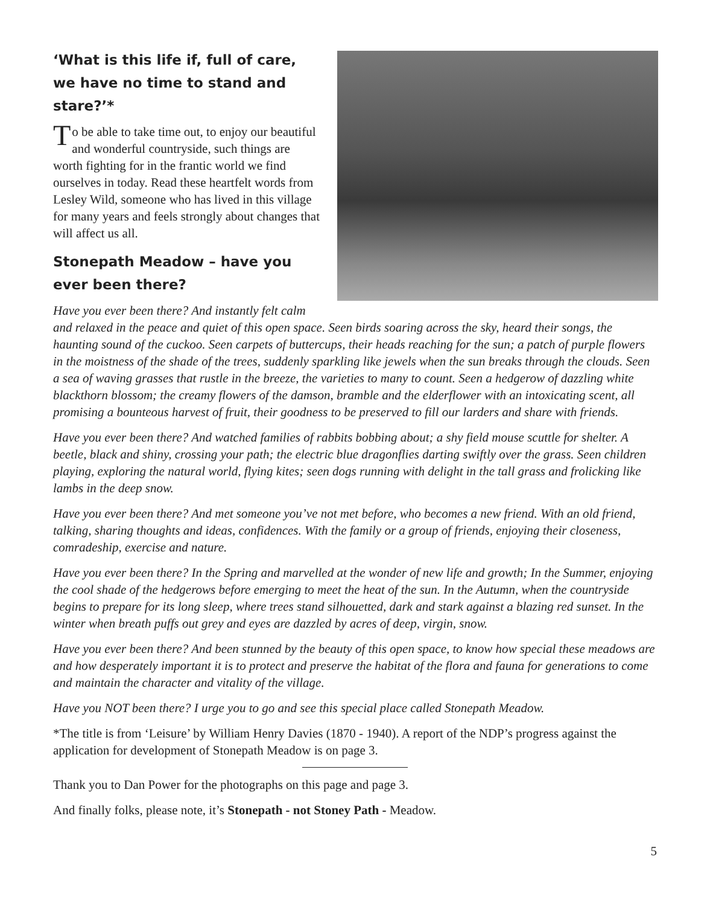‘What is this life if, full of care, we have no time to stand and stare?’*
To be able to take time out, to enjoy our beautiful and wonderful countryside, such things are worth fighting for in the frantic world we find ourselves in today. Read these heartfelt words from Lesley Wild, someone who has lived in this village for many years and feels strongly about changes that will affect us all.
Stonepath Meadow – have you ever been there?
Have you ever been there? And instantly felt calm and relaxed in the peace and quiet of this open space. Seen birds soaring across the sky, heard their songs, the haunting sound of the cuckoo. Seen carpets of buttercups, their heads reaching for the sun; a patch of purple flowers in the moistness of the shade of the trees, suddenly sparkling like jewels when the sun breaks through the clouds. Seen a sea of waving grasses that rustle in the breeze, the varieties to many to count. Seen a hedgerow of dazzling white blackthorn blossom; the creamy flowers of the damson, bramble and the elderflower with an intoxicating scent, all promising a bounteous harvest of fruit, their goodness to be preserved to fill our larders and share with friends.
Have you ever been there? And watched families of rabbits bobbing about; a shy field mouse scuttle for shelter. A beetle, black and shiny, crossing your path; the electric blue dragonflies darting swiftly over the grass. Seen children playing, exploring the natural world, flying kites; seen dogs running with delight in the tall grass and frolicking like lambs in the deep snow.
Have you ever been there? And met someone you’ve not met before, who becomes a new friend. With an old friend, talking, sharing thoughts and ideas, confidences. With the family or a group of friends, enjoying their closeness, comradeship, exercise and nature.
Have you ever been there? In the Spring and marvelled at the wonder of new life and growth; In the Summer, enjoying the cool shade of the hedgerows before emerging to meet the heat of the sun. In the Autumn, when the countryside begins to prepare for its long sleep, where trees stand silhouetted, dark and stark against a blazing red sunset. In the winter when breath puffs out grey and eyes are dazzled by acres of deep, virgin, snow.
Have you ever been there? And been stunned by the beauty of this open space, to know how special these meadows are and how desperately important it is to protect and preserve the habitat of the flora and fauna for generations to come and maintain the character and vitality of the village.
Have you NOT been there? I urge you to go and see this special place called Stonepath Meadow.
*The title is from ‘Leisure’ by William Henry Davies (1870 - 1940). A report of the NDP’s progress against the application for development of Stonepath Meadow is on page 3.
Thank you to Dan Power for the photographs on this page and page 3.
And finally folks, please note, it’s Stonepath - not Stoney Path - Meadow.
5